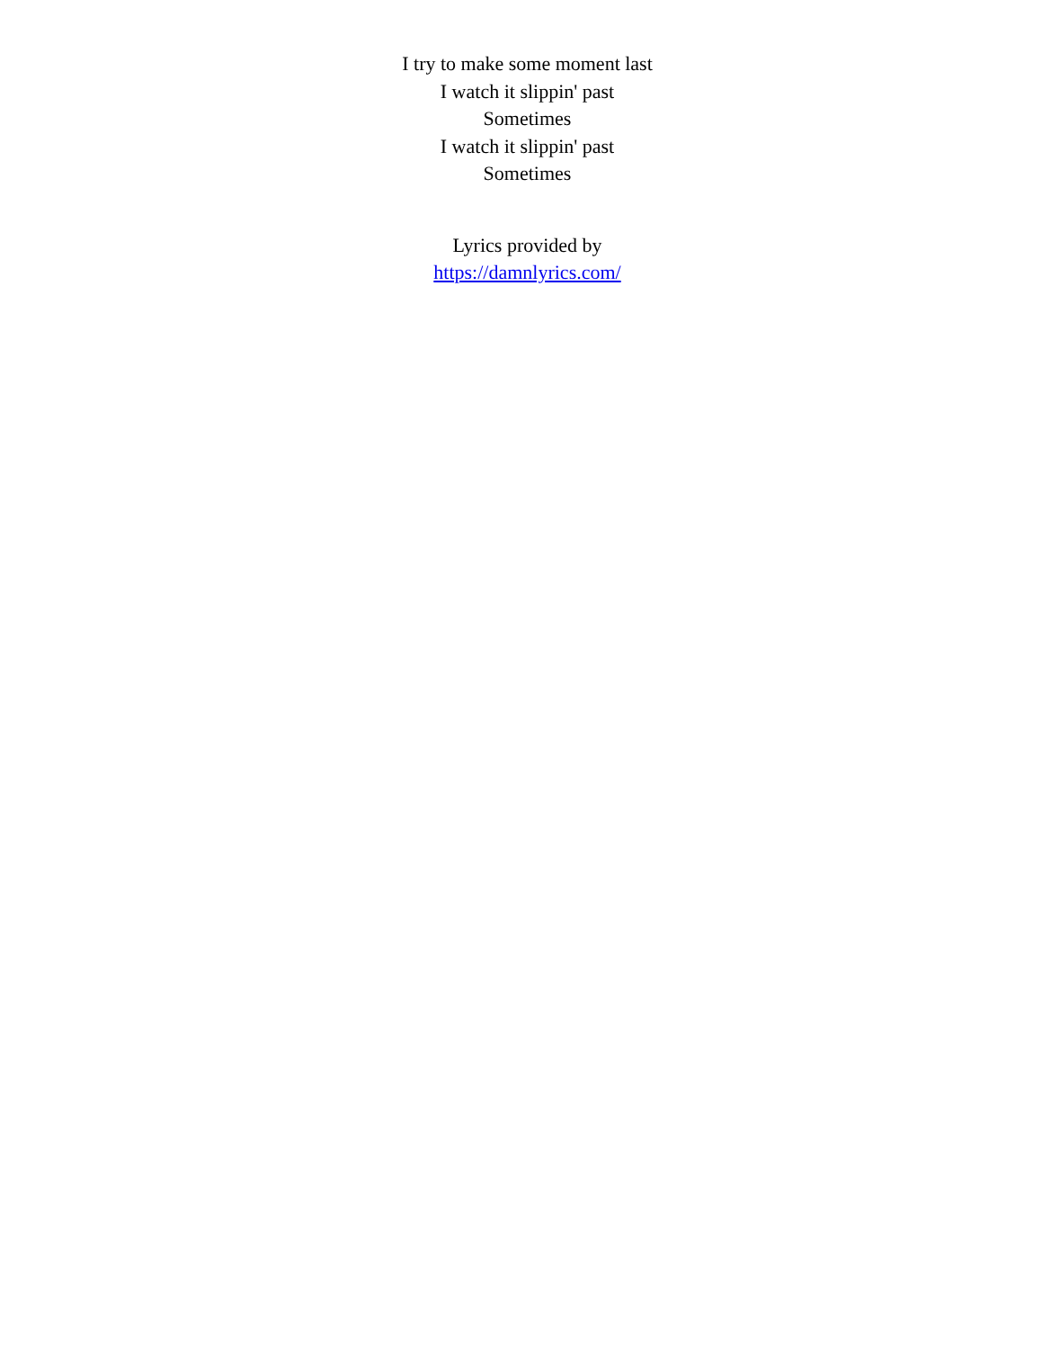I try to make some moment last
I watch it slippin' past
Sometimes
I watch it slippin' past
Sometimes
Lyrics provided by
https://damnlyrics.com/